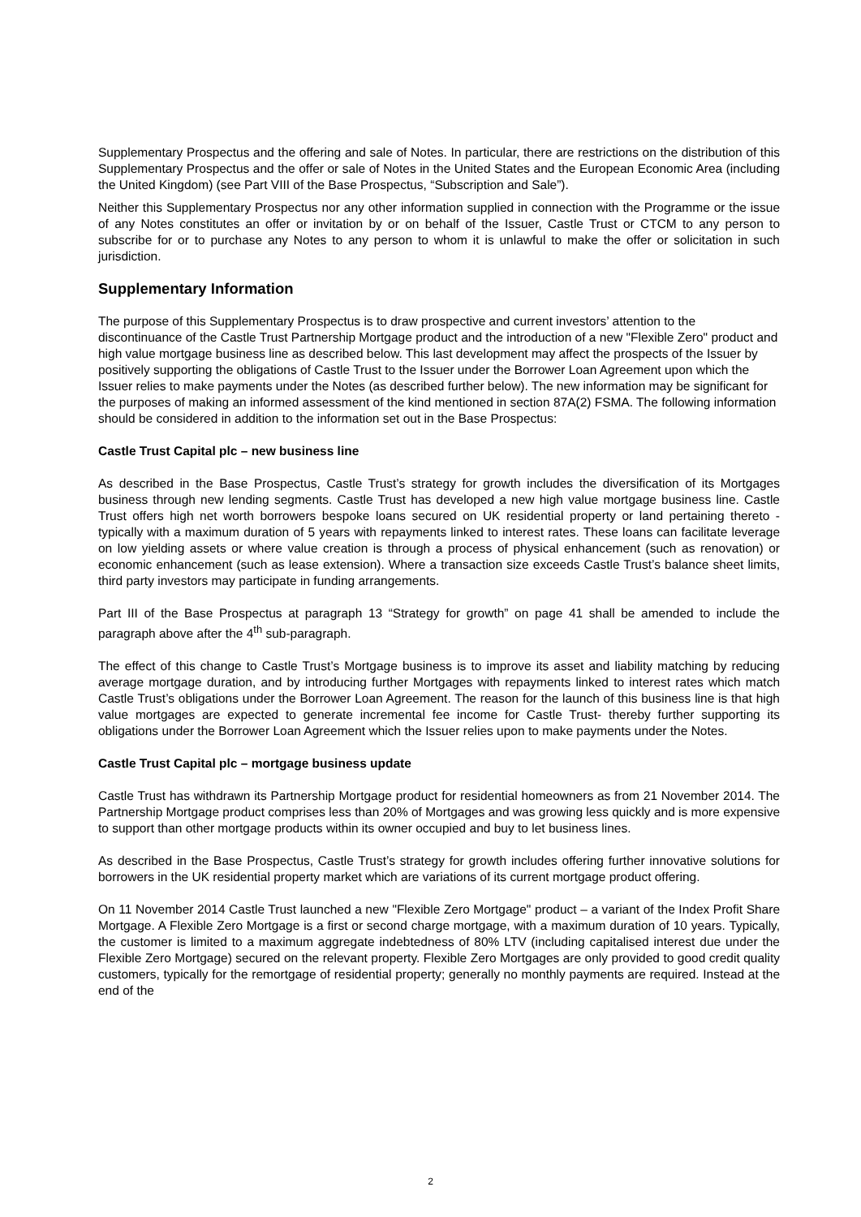Supplementary Prospectus and the offering and sale of Notes. In particular, there are restrictions on the distribution of this Supplementary Prospectus and the offer or sale of Notes in the United States and the European Economic Area (including the United Kingdom) (see Part VIII of the Base Prospectus, “Subscription and Sale”).
Neither this Supplementary Prospectus nor any other information supplied in connection with the Programme or the issue of any Notes constitutes an offer or invitation by or on behalf of the Issuer, Castle Trust or CTCM to any person to subscribe for or to purchase any Notes to any person to whom it is unlawful to make the offer or solicitation in such jurisdiction.
Supplementary Information
The purpose of this Supplementary Prospectus is to draw prospective and current investors’ attention to the discontinuance of the Castle Trust Partnership Mortgage product and the introduction of a new "Flexible Zero" product and high value mortgage business line as described below. This last development may affect the prospects of the Issuer by positively supporting the obligations of Castle Trust to the Issuer under the Borrower Loan Agreement upon which the Issuer relies to make payments under the Notes (as described further below). The new information may be significant for the purposes of making an informed assessment of the kind mentioned in section 87A(2) FSMA. The following information should be considered in addition to the information set out in the Base Prospectus:
Castle Trust Capital plc – new business line
As described in the Base Prospectus, Castle Trust’s strategy for growth includes the diversification of its Mortgages business through new lending segments. Castle Trust has developed a new high value mortgage business line. Castle Trust offers high net worth borrowers bespoke loans secured on UK residential property or land pertaining thereto - typically with a maximum duration of 5 years with repayments linked to interest rates. These loans can facilitate leverage on low yielding assets or where value creation is through a process of physical enhancement (such as renovation) or economic enhancement (such as lease extension). Where a transaction size exceeds Castle Trust’s balance sheet limits, third party investors may participate in funding arrangements.
Part III of the Base Prospectus at paragraph 13 “Strategy for growth” on page 41 shall be amended to include the paragraph above after the 4<sup>th</sup> sub-paragraph.
The effect of this change to Castle Trust’s Mortgage business is to improve its asset and liability matching by reducing average mortgage duration, and by introducing further Mortgages with repayments linked to interest rates which match Castle Trust’s obligations under the Borrower Loan Agreement. The reason for the launch of this business line is that high value mortgages are expected to generate incremental fee income for Castle Trust- thereby further supporting its obligations under the Borrower Loan Agreement which the Issuer relies upon to make payments under the Notes.
Castle Trust Capital plc – mortgage business update
Castle Trust has withdrawn its Partnership Mortgage product for residential homeowners as from 21 November 2014. The Partnership Mortgage product comprises less than 20% of Mortgages and was growing less quickly and is more expensive to support than other mortgage products within its owner occupied and buy to let business lines.
As described in the Base Prospectus, Castle Trust’s strategy for growth includes offering further innovative solutions for borrowers in the UK residential property market which are variations of its current mortgage product offering.
On 11 November 2014 Castle Trust launched a new "Flexible Zero Mortgage" product – a variant of the Index Profit Share Mortgage. A Flexible Zero Mortgage is a first or second charge mortgage, with a maximum duration of 10 years. Typically, the customer is limited to a maximum aggregate indebtedness of 80% LTV (including capitalised interest due under the Flexible Zero Mortgage) secured on the relevant property. Flexible Zero Mortgages are only provided to good credit quality customers, typically for the remortgage of residential property; generally no monthly payments are required. Instead at the end of the
2